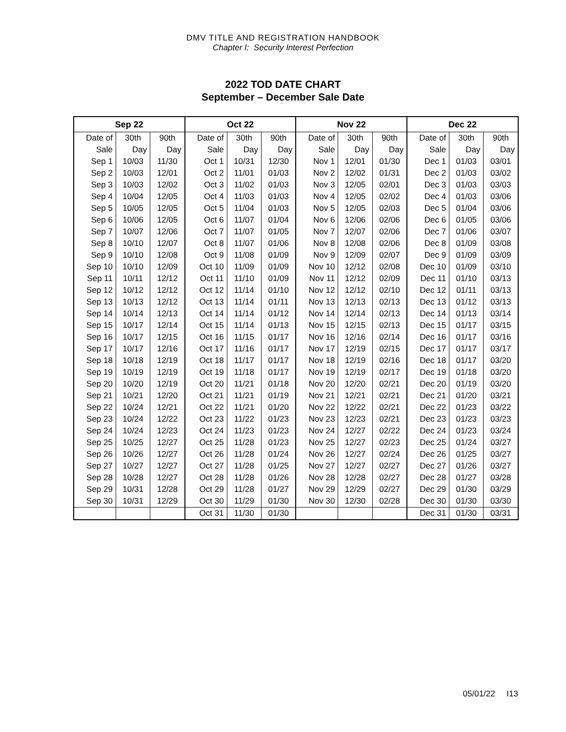DMV TITLE AND REGISTRATION HANDBOOK
Chapter I: Security Interest Perfection
2022 TOD DATE CHART
September – December Sale Date
| Sep 22 | | | Oct 22 | | | Nov 22 | | | Dec 22 | | |
| --- | --- | --- | --- | --- | --- | --- | --- | --- | --- | --- | --- |
| Date of | 30th | 90th | Date of | 30th | 90th | Date of | 30th | 90th | Date of | 30th | 90th |
| Sale | Day | Day | Sale | Day | Day | Sale | Day | Day | Sale | Day | Day |
| Sep 1 | 10/03 | 11/30 | Oct 1 | 10/31 | 12/30 | Nov 1 | 12/01 | 01/30 | Dec 1 | 01/03 | 03/01 |
| Sep 2 | 10/03 | 12/01 | Oct 2 | 11/01 | 01/03 | Nov 2 | 12/02 | 01/31 | Dec 2 | 01/03 | 03/02 |
| Sep 3 | 10/03 | 12/02 | Oct 3 | 11/02 | 01/03 | Nov 3 | 12/05 | 02/01 | Dec 3 | 01/03 | 03/03 |
| Sep 4 | 10/04 | 12/05 | Oct 4 | 11/03 | 01/03 | Nov 4 | 12/05 | 02/02 | Dec 4 | 01/03 | 03/06 |
| Sep 5 | 10/05 | 12/05 | Oct 5 | 11/04 | 01/03 | Nov 5 | 12/05 | 02/03 | Dec 5 | 01/04 | 03/06 |
| Sep 6 | 10/06 | 12/05 | Oct 6 | 11/07 | 01/04 | Nov 6 | 12/06 | 02/06 | Dec 6 | 01/05 | 03/06 |
| Sep 7 | 10/07 | 12/06 | Oct 7 | 11/07 | 01/05 | Nov 7 | 12/07 | 02/06 | Dec 7 | 01/06 | 03/07 |
| Sep 8 | 10/10 | 12/07 | Oct 8 | 11/07 | 01/06 | Nov 8 | 12/08 | 02/06 | Dec 8 | 01/09 | 03/08 |
| Sep 9 | 10/10 | 12/08 | Oct 9 | 11/08 | 01/09 | Nov 9 | 12/09 | 02/07 | Dec 9 | 01/09 | 03/09 |
| Sep 10 | 10/10 | 12/09 | Oct 10 | 11/09 | 01/09 | Nov 10 | 12/12 | 02/08 | Dec 10 | 01/09 | 03/10 |
| Sep 11 | 10/11 | 12/12 | Oct 11 | 11/10 | 01/09 | Nov 11 | 12/12 | 02/09 | Dec 11 | 01/10 | 03/13 |
| Sep 12 | 10/12 | 12/12 | Oct 12 | 11/14 | 01/10 | Nov 12 | 12/12 | 02/10 | Dec 12 | 01/11 | 03/13 |
| Sep 13 | 10/13 | 12/12 | Oct 13 | 11/14 | 01/11 | Nov 13 | 12/13 | 02/13 | Dec 13 | 01/12 | 03/13 |
| Sep 14 | 10/14 | 12/13 | Oct 14 | 11/14 | 01/12 | Nov 14 | 12/14 | 02/13 | Dec 14 | 01/13 | 03/14 |
| Sep 15 | 10/17 | 12/14 | Oct 15 | 11/14 | 01/13 | Nov 15 | 12/15 | 02/13 | Dec 15 | 01/17 | 03/15 |
| Sep 16 | 10/17 | 12/15 | Oct 16 | 11/15 | 01/17 | Nov 16 | 12/16 | 02/14 | Dec 16 | 01/17 | 03/16 |
| Sep 17 | 10/17 | 12/16 | Oct 17 | 11/16 | 01/17 | Nov 17 | 12/19 | 02/15 | Dec 17 | 01/17 | 03/17 |
| Sep 18 | 10/18 | 12/19 | Oct 18 | 11/17 | 01/17 | Nov 18 | 12/19 | 02/16 | Dec 18 | 01/17 | 03/20 |
| Sep 19 | 10/19 | 12/19 | Oct 19 | 11/18 | 01/17 | Nov 19 | 12/19 | 02/17 | Dec 19 | 01/18 | 03/20 |
| Sep 20 | 10/20 | 12/19 | Oct 20 | 11/21 | 01/18 | Nov 20 | 12/20 | 02/21 | Dec 20 | 01/19 | 03/20 |
| Sep 21 | 10/21 | 12/20 | Oct 21 | 11/21 | 01/19 | Nov 21 | 12/21 | 02/21 | Dec 21 | 01/20 | 03/21 |
| Sep 22 | 10/24 | 12/21 | Oct 22 | 11/21 | 01/20 | Nov 22 | 12/22 | 02/21 | Dec 22 | 01/23 | 03/22 |
| Sep 23 | 10/24 | 12/22 | Oct 23 | 11/22 | 01/23 | Nov 23 | 12/23 | 02/21 | Dec 23 | 01/23 | 03/23 |
| Sep 24 | 10/24 | 12/23 | Oct 24 | 11/23 | 01/23 | Nov 24 | 12/27 | 02/22 | Dec 24 | 01/23 | 03/24 |
| Sep 25 | 10/25 | 12/27 | Oct 25 | 11/28 | 01/23 | Nov 25 | 12/27 | 02/23 | Dec 25 | 01/24 | 03/27 |
| Sep 26 | 10/26 | 12/27 | Oct 26 | 11/28 | 01/24 | Nov 26 | 12/27 | 02/24 | Dec 26 | 01/25 | 03/27 |
| Sep 27 | 10/27 | 12/27 | Oct 27 | 11/28 | 01/25 | Nov 27 | 12/27 | 02/27 | Dec 27 | 01/26 | 03/27 |
| Sep 28 | 10/28 | 12/27 | Oct 28 | 11/28 | 01/26 | Nov 28 | 12/28 | 02/27 | Dec 28 | 01/27 | 03/28 |
| Sep 29 | 10/31 | 12/28 | Oct 29 | 11/28 | 01/27 | Nov 29 | 12/29 | 02/27 | Dec 29 | 01/30 | 03/29 |
| Sep 30 | 10/31 | 12/29 | Oct 30 | 11/29 | 01/30 | Nov 30 | 12/30 | 02/28 | Dec 30 | 01/30 | 03/30 |
| | | | Oct 31 | 11/30 | 01/30 | | | | Dec 31 | 01/30 | 03/31 |
05/01/22 I13